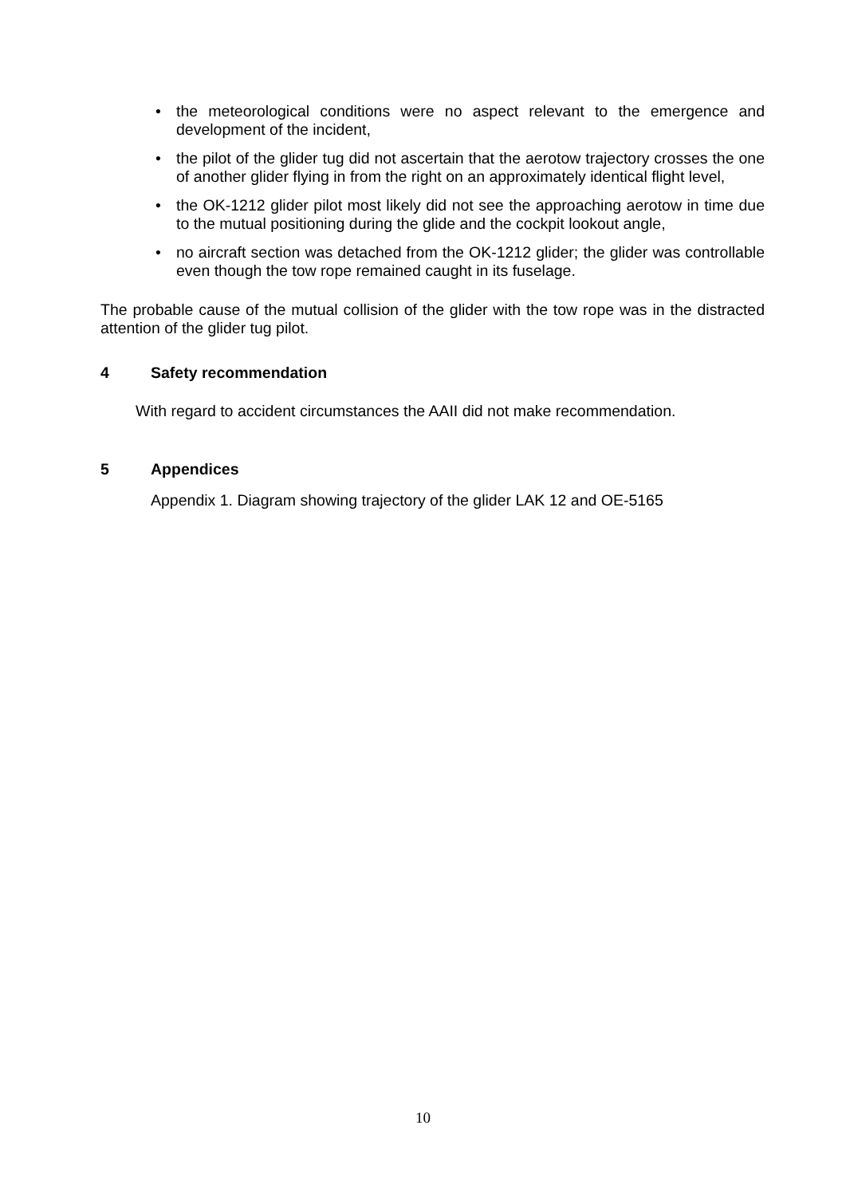• the meteorological conditions were no aspect relevant to the emergence and development of the incident,
• the pilot of the glider tug did not ascertain that the aerotow trajectory crosses the one of another glider flying in from the right on an approximately identical flight level,
• the OK-1212 glider pilot most likely did not see the approaching aerotow in time due to the mutual positioning during the glide and the cockpit lookout angle,
• no aircraft section was detached from the OK-1212 glider; the glider was controllable even though the tow rope remained caught in its fuselage.
The probable cause of the mutual collision of the glider with the tow rope was in the distracted attention of the glider tug pilot.
4 Safety recommendation
With regard to accident circumstances the AAII did not make recommendation.
5 Appendices
Appendix 1. Diagram showing trajectory of the glider LAK 12 and OE-5165
10